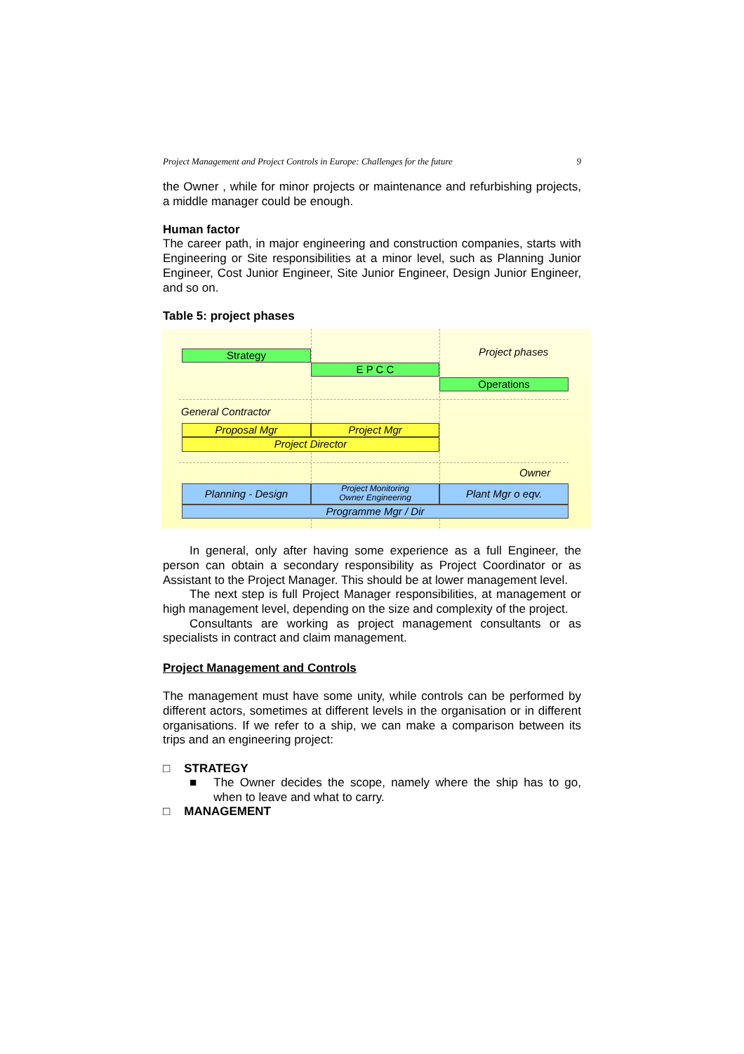Project Management and Project Controls in Europe: Challenges for the future 9
the Owner , while for minor projects or maintenance and refurbishing projects, a middle manager could be enough.
Human factor
The career path, in major engineering and construction companies, starts with Engineering or Site responsibilities at a minor level, such as Planning Junior Engineer, Cost Junior Engineer, Site Junior Engineer, Design Junior Engineer, and so on.
Table 5: project phases
Strategy Project phases
E P C C
Operations
General Contractor
Proposal Mgr Project Mgr
Project Director
Owner
Planning - Design
Project Monitoring
Owner Engineering
Plant Mgr o eqv.
Programme Mgr / Dir
In general, only after having some experience as a full Engineer, the person can obtain a secondary responsibility as Project Coordinator or as Assistant to the Project Manager. This should be at lower management level.
The next step is full Project Manager responsibilities, at management or high management level, depending on the size and complexity of the project.
Consultants are working as project management consultants or as specialists in contract and claim management.
Project Management and Controls
The management must have some unity, while controls can be performed by different actors, sometimes at different levels in the organisation or in different organisations. If we refer to a ship, we can make a comparison between its trips and an engineering project:
□ STRATEGY
■
The Owner decides the scope, namely where the ship has to go, when to leave and what to carry.
□ MANAGEMENT